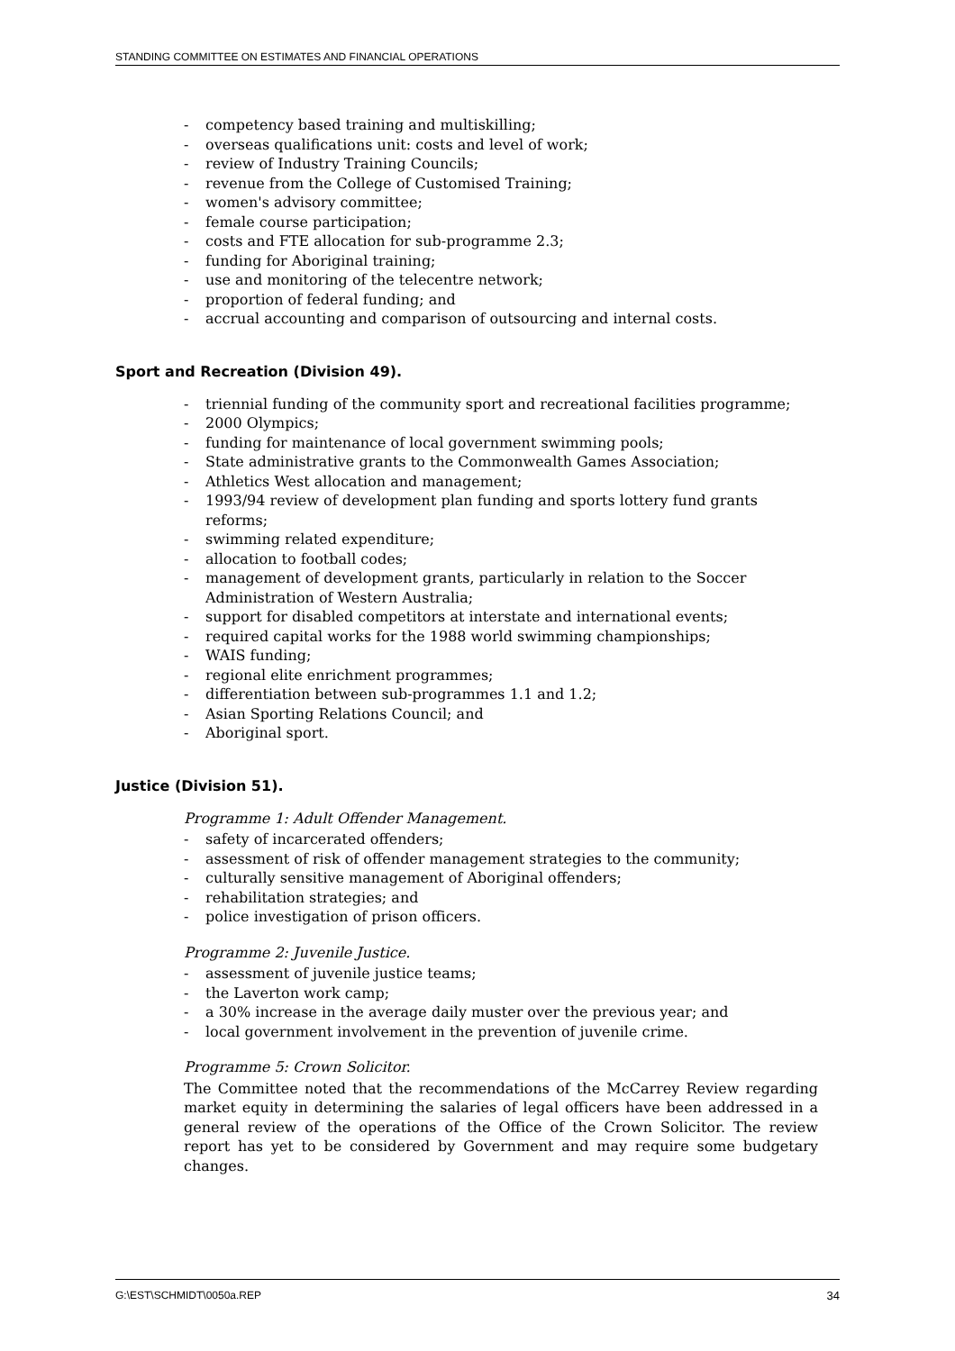STANDING COMMITTEE ON ESTIMATES AND FINANCIAL OPERATIONS
- competency based training and multiskilling;
- overseas qualifications unit: costs and level of work;
- review of Industry Training Councils;
- revenue from the College of Customised Training;
- women's advisory committee;
- female course participation;
- costs and FTE allocation for sub-programme 2.3;
- funding for Aboriginal training;
- use and monitoring of the telecentre network;
- proportion of federal funding; and
- accrual accounting and comparison of outsourcing and internal costs.
Sport and Recreation (Division 49).
- triennial funding of the community sport and recreational facilities programme;
- 2000 Olympics;
- funding for maintenance of local government swimming pools;
- State administrative grants to the Commonwealth Games Association;
- Athletics West allocation and management;
- 1993/94 review of development plan funding and sports lottery fund grants reforms;
- swimming related expenditure;
- allocation to football codes;
- management of development grants, particularly in relation to the Soccer Administration of Western Australia;
- support for disabled competitors at interstate and international events;
- required capital works for the 1988 world swimming championships;
- WAIS funding;
- regional elite enrichment programmes;
- differentiation between sub-programmes 1.1 and 1.2;
- Asian Sporting Relations Council; and
- Aboriginal sport.
Justice (Division 51).
Programme 1: Adult Offender Management.
- safety of incarcerated offenders;
- assessment of risk of offender management strategies to the community;
- culturally sensitive management of Aboriginal offenders;
- rehabilitation strategies; and
- police investigation of prison officers.
Programme 2: Juvenile Justice.
- assessment of juvenile justice teams;
- the Laverton work camp;
- a 30% increase in the average daily muster over the previous year; and
- local government involvement in the prevention of juvenile crime.
Programme 5: Crown Solicitor.
The Committee noted that the recommendations of the McCarrey Review regarding market equity in determining the salaries of legal officers have been addressed in a general review of the operations of the Office of the Crown Solicitor. The review report has yet to be considered by Government and may require some budgetary changes.
G:\EST\SCHMIDT\0050a.REP 34